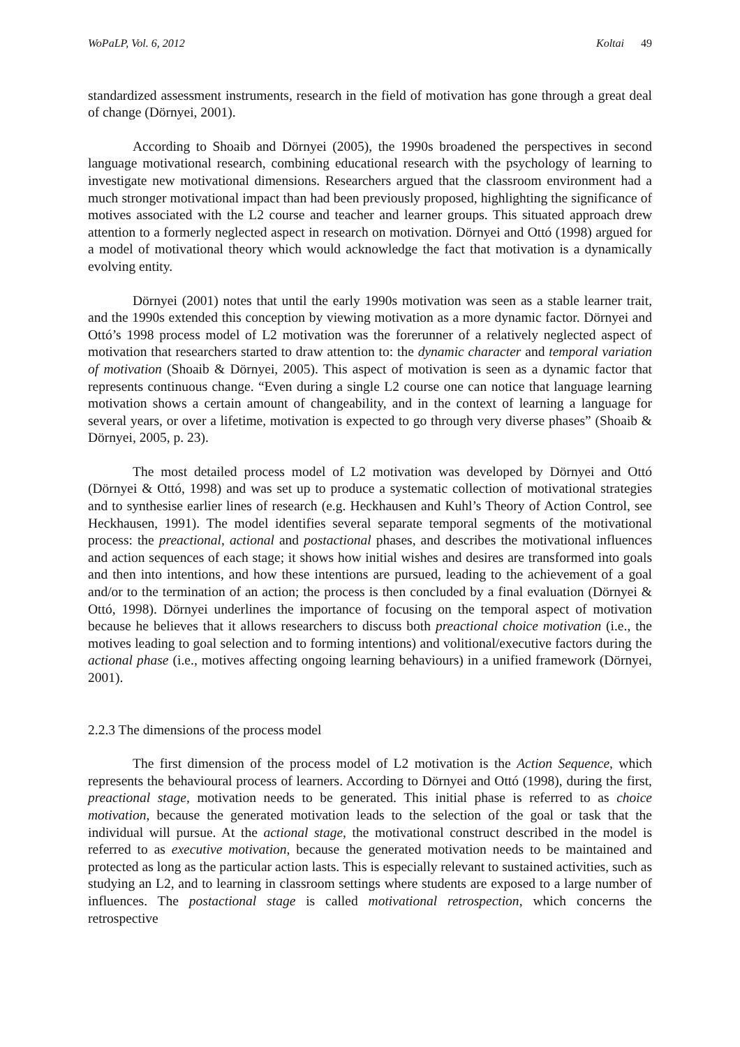WoPaLP, Vol. 6, 2012 Koltai 49
standardized assessment instruments, research in the field of motivation has gone through a great deal of change (Dörnyei, 2001).
According to Shoaib and Dörnyei (2005), the 1990s broadened the perspectives in second language motivational research, combining educational research with the psychology of learning to investigate new motivational dimensions. Researchers argued that the classroom environment had a much stronger motivational impact than had been previously proposed, highlighting the significance of motives associated with the L2 course and teacher and learner groups. This situated approach drew attention to a formerly neglected aspect in research on motivation. Dörnyei and Ottó (1998) argued for a model of motivational theory which would acknowledge the fact that motivation is a dynamically evolving entity.
Dörnyei (2001) notes that until the early 1990s motivation was seen as a stable learner trait, and the 1990s extended this conception by viewing motivation as a more dynamic factor. Dörnyei and Ottó’s 1998 process model of L2 motivation was the forerunner of a relatively neglected aspect of motivation that researchers started to draw attention to: the dynamic character and temporal variation of motivation (Shoaib & Dörnyei, 2005). This aspect of motivation is seen as a dynamic factor that represents continuous change. “Even during a single L2 course one can notice that language learning motivation shows a certain amount of changeability, and in the context of learning a language for several years, or over a lifetime, motivation is expected to go through very diverse phases” (Shoaib & Dörnyei, 2005, p. 23).
The most detailed process model of L2 motivation was developed by Dörnyei and Ottó (Dörnyei & Ottó, 1998) and was set up to produce a systematic collection of motivational strategies and to synthesise earlier lines of research (e.g. Heckhausen and Kuhl’s Theory of Action Control, see Heckhausen, 1991). The model identifies several separate temporal segments of the motivational process: the preactional, actional and postactional phases, and describes the motivational influences and action sequences of each stage; it shows how initial wishes and desires are transformed into goals and then into intentions, and how these intentions are pursued, leading to the achievement of a goal and/or to the termination of an action; the process is then concluded by a final evaluation (Dörnyei & Ottó, 1998). Dörnyei underlines the importance of focusing on the temporal aspect of motivation because he believes that it allows researchers to discuss both preactional choice motivation (i.e., the motives leading to goal selection and to forming intentions) and volitional/executive factors during the actional phase (i.e., motives affecting ongoing learning behaviours) in a unified framework (Dörnyei, 2001).
2.2.3 The dimensions of the process model
The first dimension of the process model of L2 motivation is the Action Sequence, which represents the behavioural process of learners. According to Dörnyei and Ottó (1998), during the first, preactional stage, motivation needs to be generated. This initial phase is referred to as choice motivation, because the generated motivation leads to the selection of the goal or task that the individual will pursue. At the actional stage, the motivational construct described in the model is referred to as executive motivation, because the generated motivation needs to be maintained and protected as long as the particular action lasts. This is especially relevant to sustained activities, such as studying an L2, and to learning in classroom settings where students are exposed to a large number of influences. The postactional stage is called motivational retrospection, which concerns the retrospective